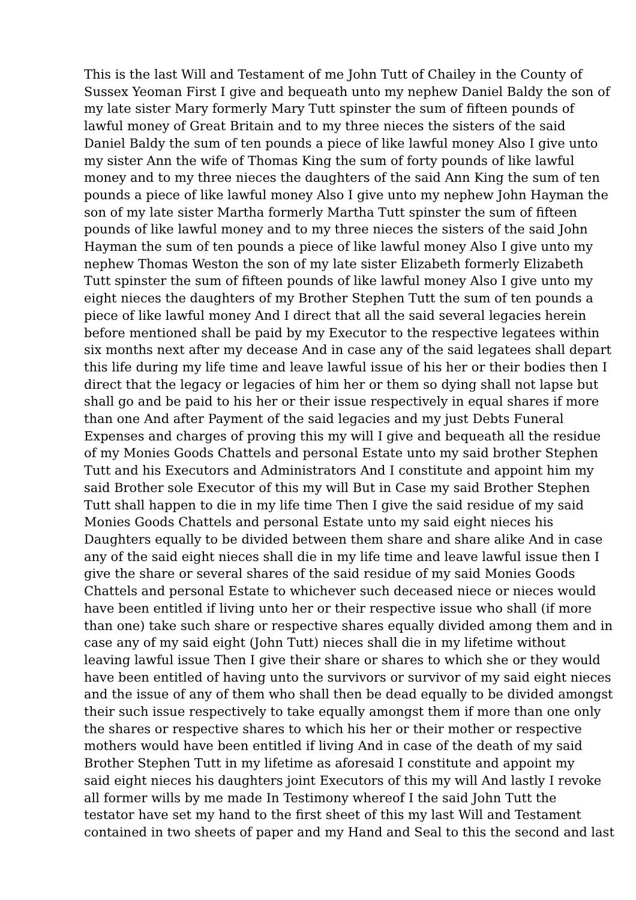This is the last Will and Testament of me John Tutt of Chailey in the County of
Sussex Yeoman First I give and bequeath unto my nephew Daniel Baldy the son of
my late sister Mary formerly Mary Tutt spinster the sum of fifteen pounds of
lawful money of Great Britain and to my three nieces the sisters of the said
Daniel Baldy the sum of ten pounds a piece of like lawful money Also I give unto
my sister Ann the wife of Thomas King the sum of forty pounds of like lawful
money and to my three nieces the daughters of the said Ann King the sum of ten
pounds a piece of like lawful money Also I give unto my nephew John Hayman the
son of my late sister Martha formerly Martha Tutt spinster the sum of fifteen
pounds of like lawful money and to my three nieces the sisters of the said John
Hayman the sum of ten pounds a piece of like lawful money Also I give unto my
nephew Thomas Weston the son of my late sister Elizabeth formerly Elizabeth
Tutt spinster the sum of fifteen pounds of like lawful money Also I give unto my
eight nieces the daughters of my Brother Stephen Tutt the sum of ten pounds a
piece of like lawful money And I direct that all the said several legacies herein
before mentioned shall be paid by my Executor to the respective legatees within
six months next after my decease And in case any of the said legatees shall depart
this life during my life time and leave lawful issue of his her or their bodies then I
direct that the legacy or legacies of him her or them so dying shall not lapse but
shall go and be paid to his her or their issue respectively in equal shares if more
than one And after Payment of the said legacies and my just Debts Funeral
Expenses and charges of proving this my will I give and bequeath all the residue
of my Monies Goods Chattels and personal Estate unto my said brother Stephen
Tutt and his Executors and Administrators And I constitute and appoint him my
said Brother sole Executor of this my will But in Case my said Brother Stephen
Tutt shall happen to die in my life time Then I give the said residue of my said
Monies Goods Chattels and personal Estate unto my said eight nieces his
Daughters equally to be divided between them share and share alike And in case
any of the said eight nieces shall die in my life time and leave lawful issue then I
give the share or several shares of the said residue of my said Monies Goods
Chattels and personal Estate to whichever such deceased niece or nieces would
have been entitled if living unto her or their respective issue who shall (if more
than one) take such share or respective shares equally divided among them and in
case any of my said eight (John Tutt) nieces shall die in my lifetime without
leaving lawful issue Then I give their share or shares to which she or they would
have been entitled of having unto the survivors or survivor of my said eight nieces
and the issue of any of them who shall then be dead equally to be divided amongst
their such issue respectively to take equally amongst them if more than one only
the shares or respective shares to which his her or their mother or respective
mothers would have been entitled if living And in case of the death of my said
Brother Stephen Tutt in my lifetime as aforesaid I constitute and appoint my
said eight nieces his daughters joint Executors of this my will And lastly I revoke
all former wills by me made In Testimony whereof I the said John Tutt the
testator have set my hand to the first sheet of this my last Will and Testament
contained in two sheets of paper and my Hand and Seal to this the second and last